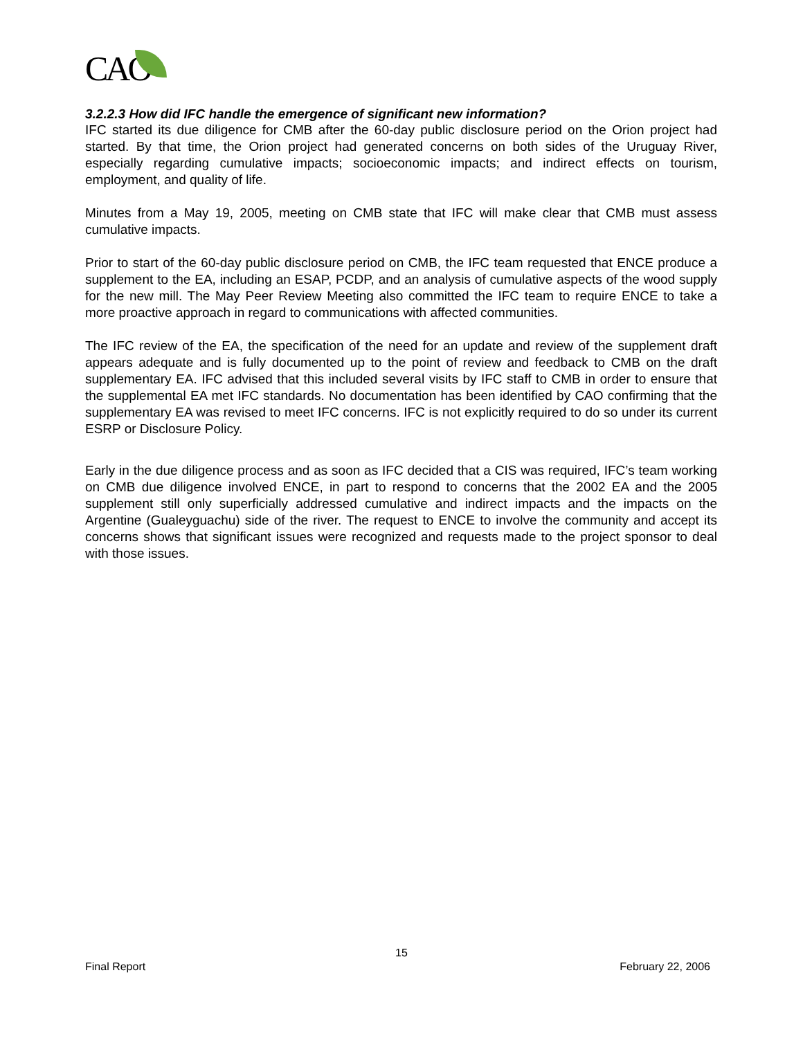CAO
3.2.2.3 How did IFC handle the emergence of significant new information?
IFC started its due diligence for CMB after the 60-day public disclosure period on the Orion project had started. By that time, the Orion project had generated concerns on both sides of the Uruguay River, especially regarding cumulative impacts; socioeconomic impacts; and indirect effects on tourism, employment, and quality of life.
Minutes from a May 19, 2005, meeting on CMB state that IFC will make clear that CMB must assess cumulative impacts.
Prior to start of the 60-day public disclosure period on CMB, the IFC team requested that ENCE produce a supplement to the EA, including an ESAP, PCDP, and an analysis of cumulative aspects of the wood supply for the new mill. The May Peer Review Meeting also committed the IFC team to require ENCE to take a more proactive approach in regard to communications with affected communities.
The IFC review of the EA, the specification of the need for an update and review of the supplement draft appears adequate and is fully documented up to the point of review and feedback to CMB on the draft supplementary EA. IFC advised that this included several visits by IFC staff to CMB in order to ensure that the supplemental EA met IFC standards. No documentation has been identified by CAO confirming that the supplementary EA was revised to meet IFC concerns. IFC is not explicitly required to do so under its current ESRP or Disclosure Policy.
Early in the due diligence process and as soon as IFC decided that a CIS was required, IFC’s team working on CMB due diligence involved ENCE, in part to respond to concerns that the 2002 EA and the 2005 supplement still only superficially addressed cumulative and indirect impacts and the impacts on the Argentine (Gualeyguachu) side of the river. The request to ENCE to involve the community and accept its concerns shows that significant issues were recognized and requests made to the project sponsor to deal with those issues.
15
Final Report February 22, 2006